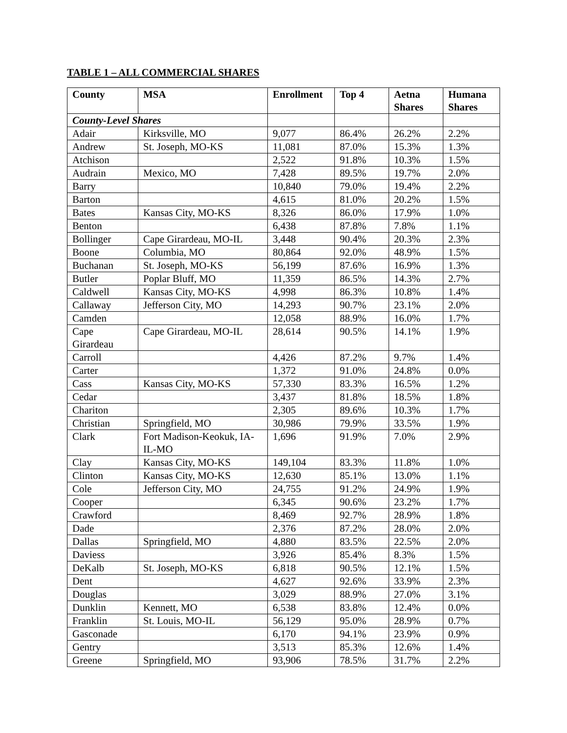TABLE 1 – ALL COMMERCIAL SHARES
| County | MSA | Enrollment | Top 4 | Aetna Shares | Humana Shares |
| --- | --- | --- | --- | --- | --- |
| County-Level Shares | | | | | |
| Adair | Kirksville, MO | 9,077 | 86.4% | 26.2% | 2.2% |
| Andrew | St. Joseph, MO-KS | 11,081 | 87.0% | 15.3% | 1.3% |
| Atchison | | 2,522 | 91.8% | 10.3% | 1.5% |
| Audrain | Mexico, MO | 7,428 | 89.5% | 19.7% | 2.0% |
| Barry | | 10,840 | 79.0% | 19.4% | 2.2% |
| Barton | | 4,615 | 81.0% | 20.2% | 1.5% |
| Bates | Kansas City, MO-KS | 8,326 | 86.0% | 17.9% | 1.0% |
| Benton | | 6,438 | 87.8% | 7.8% | 1.1% |
| Bollinger | Cape Girardeau, MO-IL | 3,448 | 90.4% | 20.3% | 2.3% |
| Boone | Columbia, MO | 80,864 | 92.0% | 48.9% | 1.5% |
| Buchanan | St. Joseph, MO-KS | 56,199 | 87.6% | 16.9% | 1.3% |
| Butler | Poplar Bluff, MO | 11,359 | 86.5% | 14.3% | 2.7% |
| Caldwell | Kansas City, MO-KS | 4,998 | 86.3% | 10.8% | 1.4% |
| Callaway | Jefferson City, MO | 14,293 | 90.7% | 23.1% | 2.0% |
| Camden | | 12,058 | 88.9% | 16.0% | 1.7% |
| Cape Girardeau | Cape Girardeau, MO-IL | 28,614 | 90.5% | 14.1% | 1.9% |
| Carroll | | 4,426 | 87.2% | 9.7% | 1.4% |
| Carter | | 1,372 | 91.0% | 24.8% | 0.0% |
| Cass | Kansas City, MO-KS | 57,330 | 83.3% | 16.5% | 1.2% |
| Cedar | | 3,437 | 81.8% | 18.5% | 1.8% |
| Chariton | | 2,305 | 89.6% | 10.3% | 1.7% |
| Christian | Springfield, MO | 30,986 | 79.9% | 33.5% | 1.9% |
| Clark | Fort Madison-Keokuk, IA-IL-MO | 1,696 | 91.9% | 7.0% | 2.9% |
| Clay | Kansas City, MO-KS | 149,104 | 83.3% | 11.8% | 1.0% |
| Clinton | Kansas City, MO-KS | 12,630 | 85.1% | 13.0% | 1.1% |
| Cole | Jefferson City, MO | 24,755 | 91.2% | 24.9% | 1.9% |
| Cooper | | 6,345 | 90.6% | 23.2% | 1.7% |
| Crawford | | 8,469 | 92.7% | 28.9% | 1.8% |
| Dade | | 2,376 | 87.2% | 28.0% | 2.0% |
| Dallas | Springfield, MO | 4,880 | 83.5% | 22.5% | 2.0% |
| Daviess | | 3,926 | 85.4% | 8.3% | 1.5% |
| DeKalb | St. Joseph, MO-KS | 6,818 | 90.5% | 12.1% | 1.5% |
| Dent | | 4,627 | 92.6% | 33.9% | 2.3% |
| Douglas | | 3,029 | 88.9% | 27.0% | 3.1% |
| Dunklin | Kennett, MO | 6,538 | 83.8% | 12.4% | 0.0% |
| Franklin | St. Louis, MO-IL | 56,129 | 95.0% | 28.9% | 0.7% |
| Gasconade | | 6,170 | 94.1% | 23.9% | 0.9% |
| Gentry | | 3,513 | 85.3% | 12.6% | 1.4% |
| Greene | Springfield, MO | 93,906 | 78.5% | 31.7% | 2.2% |